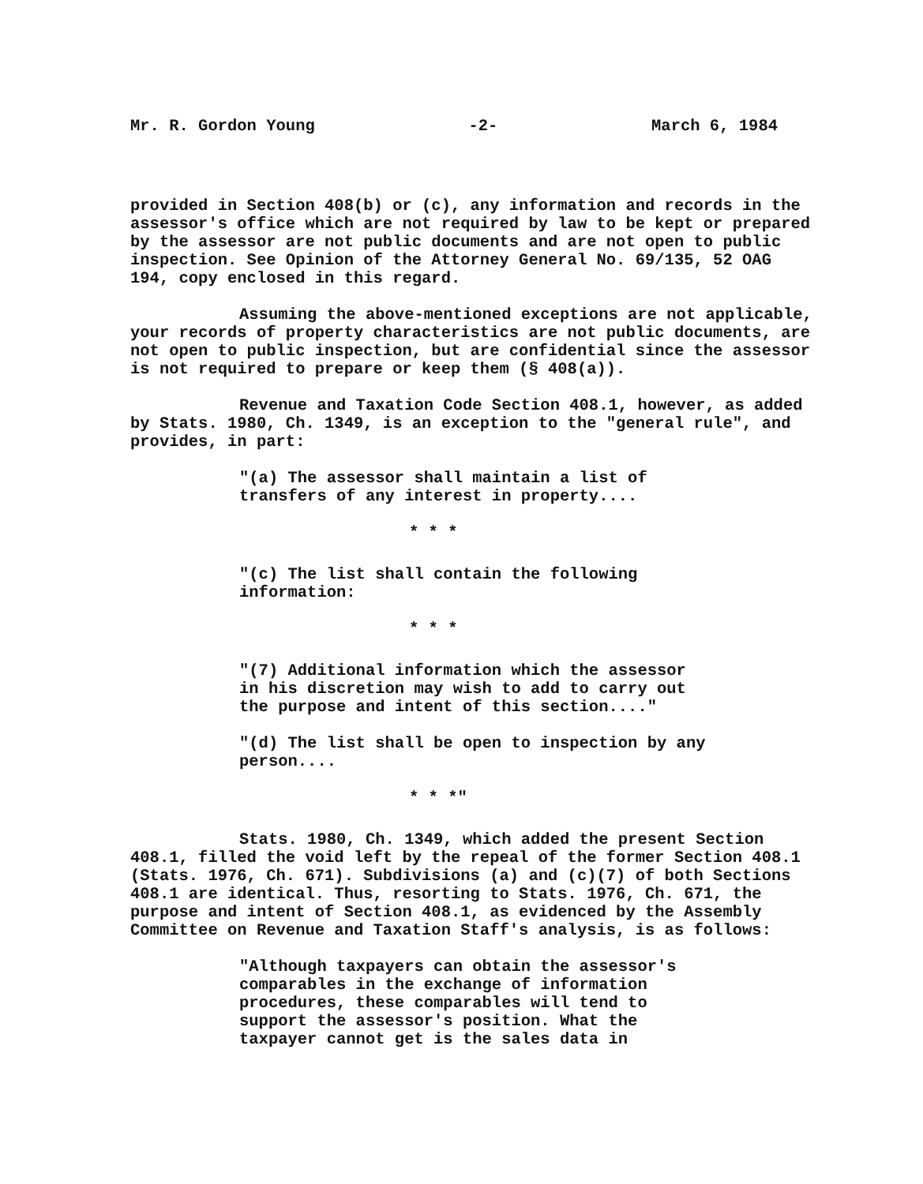Mr. R. Gordon Young -2- March 6, 1984
provided in Section 408(b) or (c), any information and records in the assessor's office which are not required by law to be kept or prepared by the assessor are not public documents and are not open to public inspection. See Opinion of the Attorney General No. 69/135, 52 OAG 194, copy enclosed in this regard.
Assuming the above-mentioned exceptions are not applicable, your records of property characteristics are not public documents, are not open to public inspection, but are confidential since the assessor is not required to prepare or keep them (§ 408(a)).
Revenue and Taxation Code Section 408.1, however, as added by Stats. 1980, Ch. 1349, is an exception to the "general rule", and provides, in part:
"(a) The assessor shall maintain a list of transfers of any interest in property....
* * *
"(c) The list shall contain the following information:
* * *
"(7) Additional information which the assessor in his discretion may wish to add to carry out the purpose and intent of this section...."
"(d) The list shall be open to inspection by any person....
* * *"
Stats. 1980, Ch. 1349, which added the present Section 408.1, filled the void left by the repeal of the former Section 408.1 (Stats. 1976, Ch. 671). Subdivisions (a) and (c)(7) of both Sections 408.1 are identical. Thus, resorting to Stats. 1976, Ch. 671, the purpose and intent of Section 408.1, as evidenced by the Assembly Committee on Revenue and Taxation Staff's analysis, is as follows:
"Although taxpayers can obtain the assessor's comparables in the exchange of information procedures, these comparables will tend to support the assessor's position. What the taxpayer cannot get is the sales data in